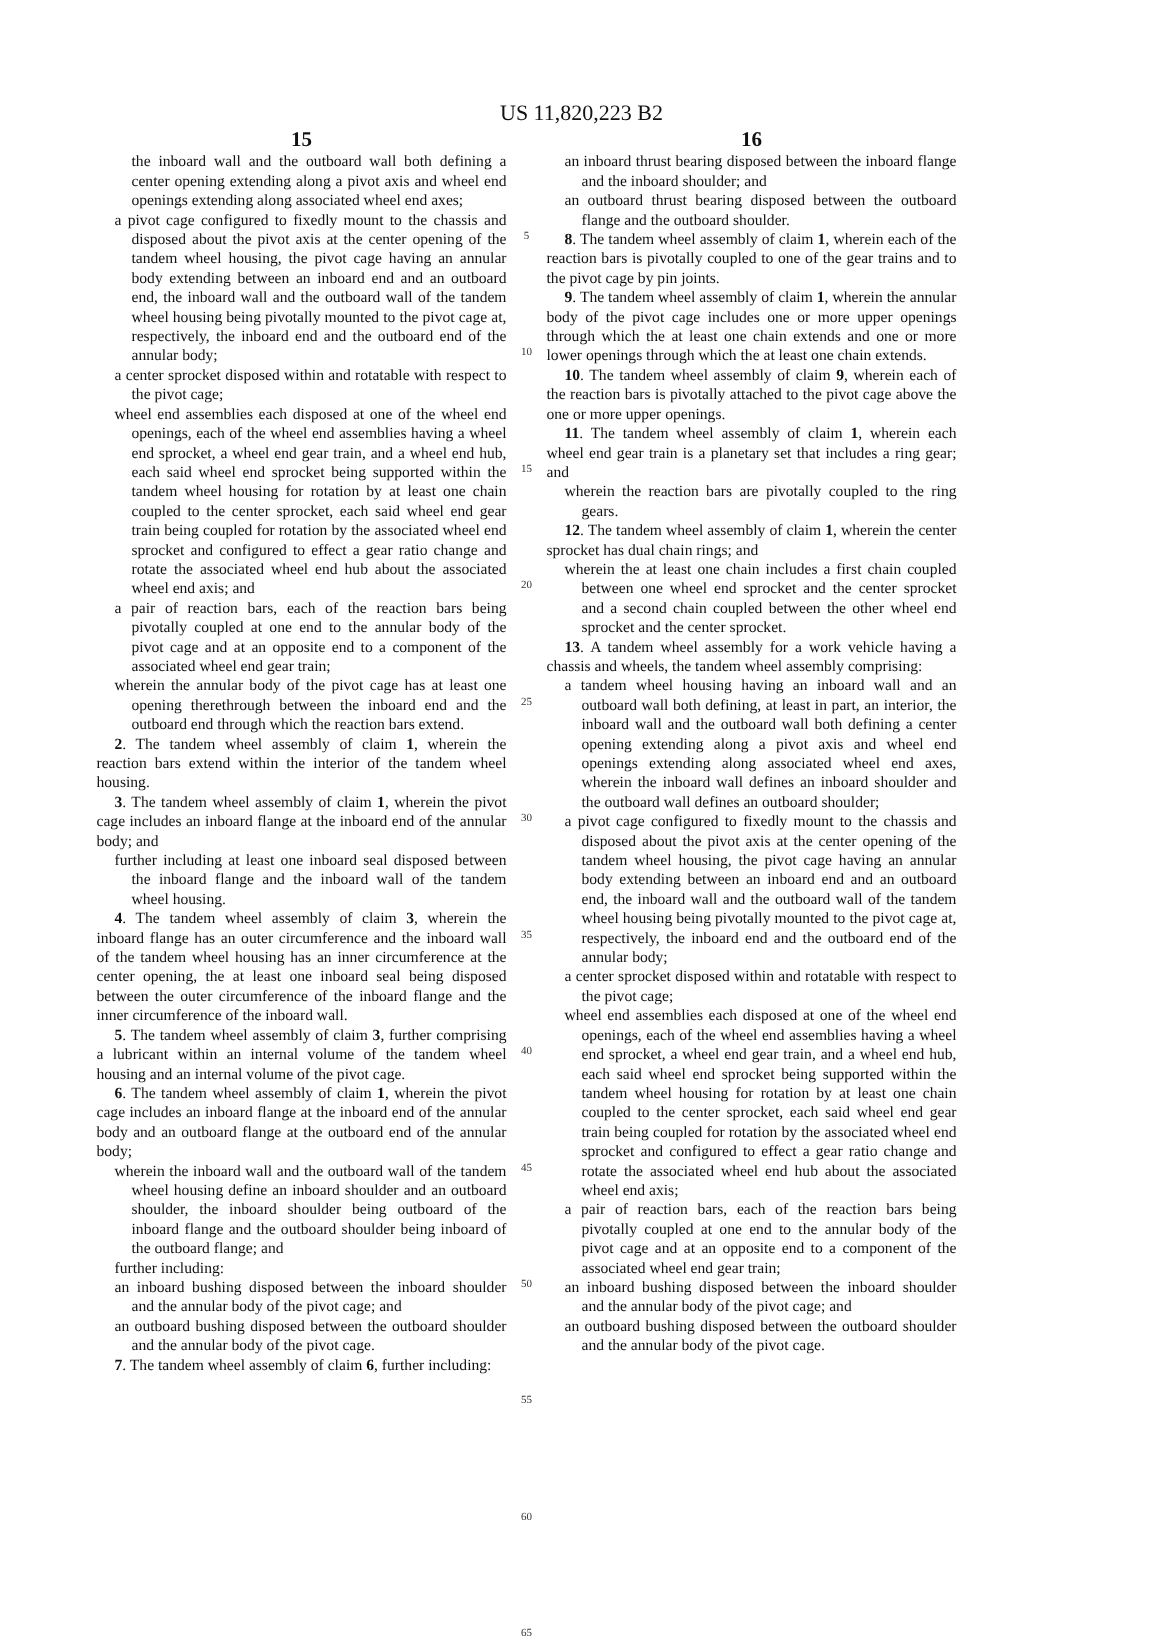US 11,820,223 B2
15
the inboard wall and the outboard wall both defining a center opening extending along a pivot axis and wheel end openings extending along associated wheel end axes;
a pivot cage configured to fixedly mount to the chassis and disposed about the pivot axis at the center opening of the tandem wheel housing, the pivot cage having an annular body extending between an inboard end and an outboard end, the inboard wall and the outboard wall of the tandem wheel housing being pivotally mounted to the pivot cage at, respectively, the inboard end and the outboard end of the annular body;
a center sprocket disposed within and rotatable with respect to the pivot cage;
wheel end assemblies each disposed at one of the wheel end openings, each of the wheel end assemblies having a wheel end sprocket, a wheel end gear train, and a wheel end hub, each said wheel end sprocket being supported within the tandem wheel housing for rotation by at least one chain coupled to the center sprocket, each said wheel end gear train being coupled for rotation by the associated wheel end sprocket and configured to effect a gear ratio change and rotate the associated wheel end hub about the associated wheel end axis; and
a pair of reaction bars, each of the reaction bars being pivotally coupled at one end to the annular body of the pivot cage and at an opposite end to a component of the associated wheel end gear train;
wherein the annular body of the pivot cage has at least one opening therethrough between the inboard end and the outboard end through which the reaction bars extend.
2. The tandem wheel assembly of claim 1, wherein the reaction bars extend within the interior of the tandem wheel housing.
3. The tandem wheel assembly of claim 1, wherein the pivot cage includes an inboard flange at the inboard end of the annular body; and
further including at least one inboard seal disposed between the inboard flange and the inboard wall of the tandem wheel housing.
4. The tandem wheel assembly of claim 3, wherein the inboard flange has an outer circumference and the inboard wall of the tandem wheel housing has an inner circumference at the center opening, the at least one inboard seal being disposed between the outer circumference of the inboard flange and the inner circumference of the inboard wall.
5. The tandem wheel assembly of claim 3, further comprising a lubricant within an internal volume of the tandem wheel housing and an internal volume of the pivot cage.
6. The tandem wheel assembly of claim 1, wherein the pivot cage includes an inboard flange at the inboard end of the annular body and an outboard flange at the outboard end of the annular body;
wherein the inboard wall and the outboard wall of the tandem wheel housing define an inboard shoulder and an outboard shoulder, the inboard shoulder being outboard of the inboard flange and the outboard shoulder being inboard of the outboard flange; and
further including:
an inboard bushing disposed between the inboard shoulder and the annular body of the pivot cage; and
an outboard bushing disposed between the outboard shoulder and the annular body of the pivot cage.
7. The tandem wheel assembly of claim 6, further including:
5
10
15
20
25
30
35
40
45
50
55
60
65
16
an inboard thrust bearing disposed between the inboard flange and the inboard shoulder; and
an outboard thrust bearing disposed between the outboard flange and the outboard shoulder.
8. The tandem wheel assembly of claim 1, wherein each of the reaction bars is pivotally coupled to one of the gear trains and to the pivot cage by pin joints.
9. The tandem wheel assembly of claim 1, wherein the annular body of the pivot cage includes one or more upper openings through which the at least one chain extends and one or more lower openings through which the at least one chain extends.
10. The tandem wheel assembly of claim 9, wherein each of the reaction bars is pivotally attached to the pivot cage above the one or more upper openings.
11. The tandem wheel assembly of claim 1, wherein each wheel end gear train is a planetary set that includes a ring gear; and
wherein the reaction bars are pivotally coupled to the ring gears.
12. The tandem wheel assembly of claim 1, wherein the center sprocket has dual chain rings; and
wherein the at least one chain includes a first chain coupled between one wheel end sprocket and the center sprocket and a second chain coupled between the other wheel end sprocket and the center sprocket.
13. A tandem wheel assembly for a work vehicle having a chassis and wheels, the tandem wheel assembly comprising:
a tandem wheel housing having an inboard wall and an outboard wall both defining, at least in part, an interior, the inboard wall and the outboard wall both defining a center opening extending along a pivot axis and wheel end openings extending along associated wheel end axes, wherein the inboard wall defines an inboard shoulder and the outboard wall defines an outboard shoulder;
a pivot cage configured to fixedly mount to the chassis and disposed about the pivot axis at the center opening of the tandem wheel housing, the pivot cage having an annular body extending between an inboard end and an outboard end, the inboard wall and the outboard wall of the tandem wheel housing being pivotally mounted to the pivot cage at, respectively, the inboard end and the outboard end of the annular body;
a center sprocket disposed within and rotatable with respect to the pivot cage;
wheel end assemblies each disposed at one of the wheel end openings, each of the wheel end assemblies having a wheel end sprocket, a wheel end gear train, and a wheel end hub, each said wheel end sprocket being supported within the tandem wheel housing for rotation by at least one chain coupled to the center sprocket, each said wheel end gear train being coupled for rotation by the associated wheel end sprocket and configured to effect a gear ratio change and rotate the associated wheel end hub about the associated wheel end axis;
a pair of reaction bars, each of the reaction bars being pivotally coupled at one end to the annular body of the pivot cage and at an opposite end to a component of the associated wheel end gear train;
an inboard bushing disposed between the inboard shoulder and the annular body of the pivot cage; and
an outboard bushing disposed between the outboard shoulder and the annular body of the pivot cage.